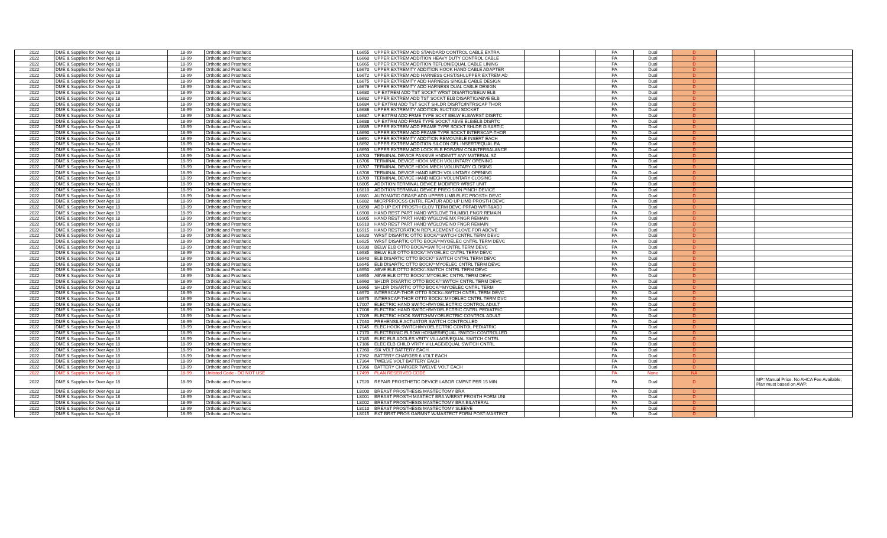| 2022 | DME & Supplies for Over Age 18 | 18-99 | Orthotic and Prosthetic | L6655 | UPPER EXTREM ADD STANDARD CONTROL CABLE EXTRA | | | PA | Dual | D | | |
| 2022 | DME & Supplies for Over Age 18 | 18-99 | Orthotic and Prosthetic | L6660 | UPPER EXTREM ADDITION HEAVY DUTY CONTROL CABLE | | | PA | Dual | D | | |
| 2022 | DME & Supplies for Over Age 18 | 18-99 | Orthotic and Prosthetic | L6665 | UPPER EXTREM ADDITION TEFLON/EQUAL CABLE LINING | | | PA | Dual | D | | |
| 2022 | DME & Supplies for Over Age 18 | 18-99 | Orthotic and Prosthetic | L6670 | UPPER EXTREMITY ADDITION HOOK HAND CABLE ADAPTER | | | PA | Dual | D | | |
| 2022 | DME & Supplies for Over Age 18 | 18-99 | Orthotic and Prosthetic | L6672 | UPPER EXTREM ADD HARNESS CHST/SHLUPPER EXTREM AD | | | PA | Dual | D | | |
| 2022 | DME & Supplies for Over Age 18 | 18-99 | Orthotic and Prosthetic | L6675 | UPPER EXTREMITY ADD HARNESS SINGLE CABLE DESIGN | | | PA | Dual | D | | |
| 2022 | DME & Supplies for Over Age 18 | 18-99 | Orthotic and Prosthetic | L6676 | UPPER EXTREMITY ADD HARNESS DUAL CABLE DESIGN | | | PA | Dual | D | | |
| 2022 | DME & Supplies for Over Age 18 | 18-99 | Orthotic and Prosthetic | L6680 | UP EXTREM ADD TST SOCKT WRST DISARTIC/BELW ELB | | | PA | Dual | D | | |
| 2022 | DME & Supplies for Over Age 18 | 18-99 | Orthotic and Prosthetic | L6682 | UPPER EXTREM ADD TST SOCKT ELB DISARTIC/ABVE ELB | | | PA | Dual | D | | |
| 2022 | DME & Supplies for Over Age 18 | 18-99 | Orthotic and Prosthetic | L6684 | UP EXTRM ADD TST SCKT SHLDR DISRTC/INTRSCAP THOR | | | PA | Dual | D | | |
| 2022 | DME & Supplies for Over Age 18 | 18-99 | Orthotic and Prosthetic | L6686 | UPPER EXTREMITY ADDITION SUCTION SOCKET | | | PA | Dual | D | | |
| 2022 | DME & Supplies for Over Age 18 | 18-99 | Orthotic and Prosthetic | L6687 | UP EXTRM ADD FRME TYPE SCKT BELW ELB/WRST DISRTC | | | PA | Dual | D | | |
| 2022 | DME & Supplies for Over Age 18 | 18-99 | Orthotic and Prosthetic | L6688 | UP EXTRM ADD FRME TYPE SOCKT ABVE ELB/ELB DISRTC | | | PA | Dual | D | | |
| 2022 | DME & Supplies for Over Age 18 | 18-99 | Orthotic and Prosthetic | L6689 | UPPER EXTREM ADD FRAME TYPE SOCKT SHLDR DISARTIC | | | PA | Dual | D | | |
| 2022 | DME & Supplies for Over Age 18 | 18-99 | Orthotic and Prosthetic | L6690 | UPPER EXTREM ADD FRAME TYPE SOCKT INTERSCAP-THOR | | | PA | Dual | D | | |
| 2022 | DME & Supplies for Over Age 18 | 18-99 | Orthotic and Prosthetic | L6691 | UPPER EXTREMITY ADDITION REMOVABLE INSERT EACH | | | PA | Dual | D | | |
| 2022 | DME & Supplies for Over Age 18 | 18-99 | Orthotic and Prosthetic | L6692 | UPPER EXTREM ADDITION SILCON GEL INSERT/EQUAL EA | | | PA | Dual | D | | |
| 2022 | DME & Supplies for Over Age 18 | 18-99 | Orthotic and Prosthetic | L6693 | UPPER EXTREM ADD LOCK ELB FORARM COUNTERBALANCE | | | PA | Dual | D | | |
| 2022 | DME & Supplies for Over Age 18 | 18-99 | Orthotic and Prosthetic | L6703 | TERMINAL DEVICE PASSIVE HND/MITT ANY MATERIAL SZ | | | PA | Dual | D | | |
| 2022 | DME & Supplies for Over Age 18 | 18-99 | Orthotic and Prosthetic | L6706 | TERMINAL DEVICE HOOK MECH VOLUNTARY OPENING | | | PA | Dual | D | | |
| 2022 | DME & Supplies for Over Age 18 | 18-99 | Orthotic and Prosthetic | L6707 | TERMINAL DEVICE HOOK MECH VOLUNTARY CLOSING | | | PA | Dual | D | | |
| 2022 | DME & Supplies for Over Age 18 | 18-99 | Orthotic and Prosthetic | L6708 | TERMINAL DEVICE HAND MECH VOLUNTARY OPENING | | | PA | Dual | D | | |
| 2022 | DME & Supplies for Over Age 18 | 18-99 | Orthotic and Prosthetic | L6709 | TERMINAL DEVICE HAND MECH VOLUNTARY CLOSING | | | PA | Dual | D | | |
| 2022 | DME & Supplies for Over Age 18 | 18-99 | Orthotic and Prosthetic | L6805 | ADDITION TERMINAL DEVICE MODIFIER WRIST UNIT | | | PA | Dual | D | | |
| 2022 | DME & Supplies for Over Age 18 | 18-99 | Orthotic and Prosthetic | L6810 | ADDITION TERMINAL DEVICE PRECISION PINCH DEVICE | | | PA | Dual | D | | |
| 2022 | DME & Supplies for Over Age 18 | 18-99 | Orthotic and Prosthetic | L6881 | AUTOMATIC GRASP ADD UPPER LIMB ELEC PROSTH DEVC | | | PA | Dual | D | | |
| 2022 | DME & Supplies for Over Age 18 | 18-99 | Orthotic and Prosthetic | L6882 | MICRPRROCSS CNTRL FEATUR ADD UP LIMB PROSTH DEVC | | | PA | Dual | D | | |
| 2022 | DME & Supplies for Over Age 18 | 18-99 | Orthotic and Prosthetic | L6890 | ADD UP EXT PROSTH GLOV TERM DEVC PRFAB W/FIT&ADJ | | | PA | Dual | D | | |
| 2022 | DME & Supplies for Over Age 18 | 18-99 | Orthotic and Prosthetic | L6900 | HAND REST PART HAND W/GLOVE THUMB/1 FNGR REMAIN | | | PA | Dual | D | | |
| 2022 | DME & Supplies for Over Age 18 | 18-99 | Orthotic and Prosthetic | L6905 | HAND REST PART HAND W/GLOVE MX FNGR REMAIN | | | PA | Dual | D | | |
| 2022 | DME & Supplies for Over Age 18 | 18-99 | Orthotic and Prosthetic | L6910 | HAND REST PART HAND W/GLOVE NO FNGR REMAIN | | | PA | Dual | D | | |
| 2022 | DME & Supplies for Over Age 18 | 18-99 | Orthotic and Prosthetic | L6915 | HAND RESTORATION REPLACEMENT GLOVE FOR ABOVE | | | PA | Dual | D | | |
| 2022 | DME & Supplies for Over Age 18 | 18-99 | Orthotic and Prosthetic | L6920 | WRST DISARTIC OTTO BOCK/=SWTCH CNTRL TERM DEVC | | | PA | Dual | D | | |
| 2022 | DME & Supplies for Over Age 18 | 18-99 | Orthotic and Prosthetic | L6925 | WRST DISARTIC OTTO BOCK/=MYOELEC CNTRL TERM DEVC | | | PA | Dual | D | | |
| 2022 | DME & Supplies for Over Age 18 | 18-99 | Orthotic and Prosthetic | L6930 | BELW ELB OTTO BOCK/=SWITCH CNTRL TERM DEVC | | | PA | Dual | D | | |
| 2022 | DME & Supplies for Over Age 18 | 18-99 | Orthotic and Prosthetic | L6935 | BELW ELB OTTO BOCK/=MYOELEC CNTRL TERM DEVC | | | PA | Dual | D | | |
| 2022 | DME & Supplies for Over Age 18 | 18-99 | Orthotic and Prosthetic | L6940 | ELB DISARTIC OTTO BOCK/=SWITCH CNTRL TERM DEVC | | | PA | Dual | D | | |
| 2022 | DME & Supplies for Over Age 18 | 18-99 | Orthotic and Prosthetic | L6945 | ELB DISARTIC OTTO BOCK/=MYOELEC CNTRL TERM DEVC | | | PA | Dual | D | | |
| 2022 | DME & Supplies for Over Age 18 | 18-99 | Orthotic and Prosthetic | L6950 | ABVE ELB OTTO BOCK/=SWITCH CNTRL TERM DEVC | | | PA | Dual | D | | |
| 2022 | DME & Supplies for Over Age 18 | 18-99 | Orthotic and Prosthetic | L6955 | ABVE ELB OTTO BOCK/=MYOELEC CNTRL TERM DEVC | | | PA | Dual | D | | |
| 2022 | DME & Supplies for Over Age 18 | 18-99 | Orthotic and Prosthetic | L6960 | SHLDR DISARTIC OTTO BOCK/=SWTCH CNTRL TERM DEVC | | | PA | Dual | D | | |
| 2022 | DME & Supplies for Over Age 18 | 18-99 | Orthotic and Prosthetic | L6965 | SHLDR DISARTIC OTTO BOCK/=MYOELEC CNTRL TERM | | | PA | Dual | D | | |
| 2022 | DME & Supplies for Over Age 18 | 18-99 | Orthotic and Prosthetic | L6970 | INTERSCAP-THOR OTTO BOCK/=SWTCH CNTRL TERM DEVC | | | PA | Dual | D | | |
| 2022 | DME & Supplies for Over Age 18 | 18-99 | Orthotic and Prosthetic | L6975 | INTERSCAP-THOR OTTO BOCK/=MYOELEC CNTRL TERM DVC | | | PA | Dual | D | | |
| 2022 | DME & Supplies for Over Age 18 | 18-99 | Orthotic and Prosthetic | L7007 | ELECTRIC HAND SWITCH/MYOELECTRIC CONTROL ADULT | | | PA | Dual | D | | |
| 2022 | DME & Supplies for Over Age 18 | 18-99 | Orthotic and Prosthetic | L7008 | ELECTRIC HAND SWITCH/MYOELECTRIC CNTRL PEDIATRIC | | | PA | Dual | D | | |
| 2022 | DME & Supplies for Over Age 18 | 18-99 | Orthotic and Prosthetic | L7009 | ELECTRIC HOOK SWITCH/MYOELECTRIC CONTROL ADULT | | | PA | Dual | D | | |
| 2022 | DME & Supplies for Over Age 18 | 18-99 | Orthotic and Prosthetic | L7040 | PREHENSILE ACTUATOR SWITCH CONTROLLED | | | PA | Dual | D | | |
| 2022 | DME & Supplies for Over Age 18 | 18-99 | Orthotic and Prosthetic | L7045 | ELEC HOOK SWITCH/MYOELECTRIC CONTOL PEDIATRIC | | | PA | Dual | D | | |
| 2022 | DME & Supplies for Over Age 18 | 18-99 | Orthotic and Prosthetic | L7170 | ELECTRONIC ELBOW HOSMER/EQUAL SWITCH CONTROLLED | | | PA | Dual | D | | |
| 2022 | DME & Supplies for Over Age 18 | 18-99 | Orthotic and Prosthetic | L7185 | ELEC ELB ADOLES VRITY VILLAGE/EQUAL SWITCH CNTRL | | | PA | Dual | D | | |
| 2022 | DME & Supplies for Over Age 18 | 18-99 | Orthotic and Prosthetic | L7186 | ELEC ELB CHILD VRITY VILLAGE/EQUAL SWITCH CNTRL | | | PA | Dual | D | | |
| 2022 | DME & Supplies for Over Age 18 | 18-99 | Orthotic and Prosthetic | L7360 | SIX VOLT BATTERY EACH | | | PA | Dual | D | | |
| 2022 | DME & Supplies for Over Age 18 | 18-99 | Orthotic and Prosthetic | L7362 | BATTERY CHARGER 6 VOLT EACH | | | PA | Dual | D | | |
| 2022 | DME & Supplies for Over Age 18 | 18-99 | Orthotic and Prosthetic | L7364 | TWELVE VOLT BATTERY EACH | | | PA | Dual | D | | |
| 2022 | DME & Supplies for Over Age 18 | 18-99 | Orthotic and Prosthetic | L7366 | BATTERY CHARGER TWELVE VOLT EACH | | | PA | Dual | D | | |
| 2022 | DME & Supplies for Over Age 18 | 18-99 | Unlisted Code - DO NOT USE | L7499 | PLAN RESERVED CODE | | | PA | None | NA | | |
| 2022 | DME & Supplies for Over Age 18 | 18-99 | Orthotic and Prosthetic | L7520 | REPAIR PROSTHETIC DEVICE LABOR CMPNT PER 15 MIN | | | PA | Dual | D | | MP=Manual Price. No AHCA Fee Available; Plan must based on AWP. |
| 2022 | DME & Supplies for Over Age 18 | 18-99 | Orthotic and Prosthetic | L8000 | BREAST PROSTHESIS MASTECTOMY BRA | | | PA | Dual | D | | |
| 2022 | DME & Supplies for Over Age 18 | 18-99 | Orthotic and Prosthetic | L8001 | BREAST PROSTH MASTECT BRA W/BRST PROSTH FORM UNI | | | PA | Dual | D | | |
| 2022 | DME & Supplies for Over Age 18 | 18-99 | Orthotic and Prosthetic | L8002 | BREAST PROSTHESIS MASTECTOMY BRA BILATERAL | | | PA | Dual | D | | |
| 2022 | DME & Supplies for Over Age 18 | 18-99 | Orthotic and Prosthetic | L8010 | BREAST PROSTHESIS MASTECTOMY SLEEVE | | | PA | Dual | D | | |
| 2022 | DME & Supplies for Over Age 18 | 18-99 | Orthotic and Prosthetic | L8015 | EXT BRST PROS GARMNT W/MASTECT FORM POST-MASTECT | | | PA | Dual | D | | |